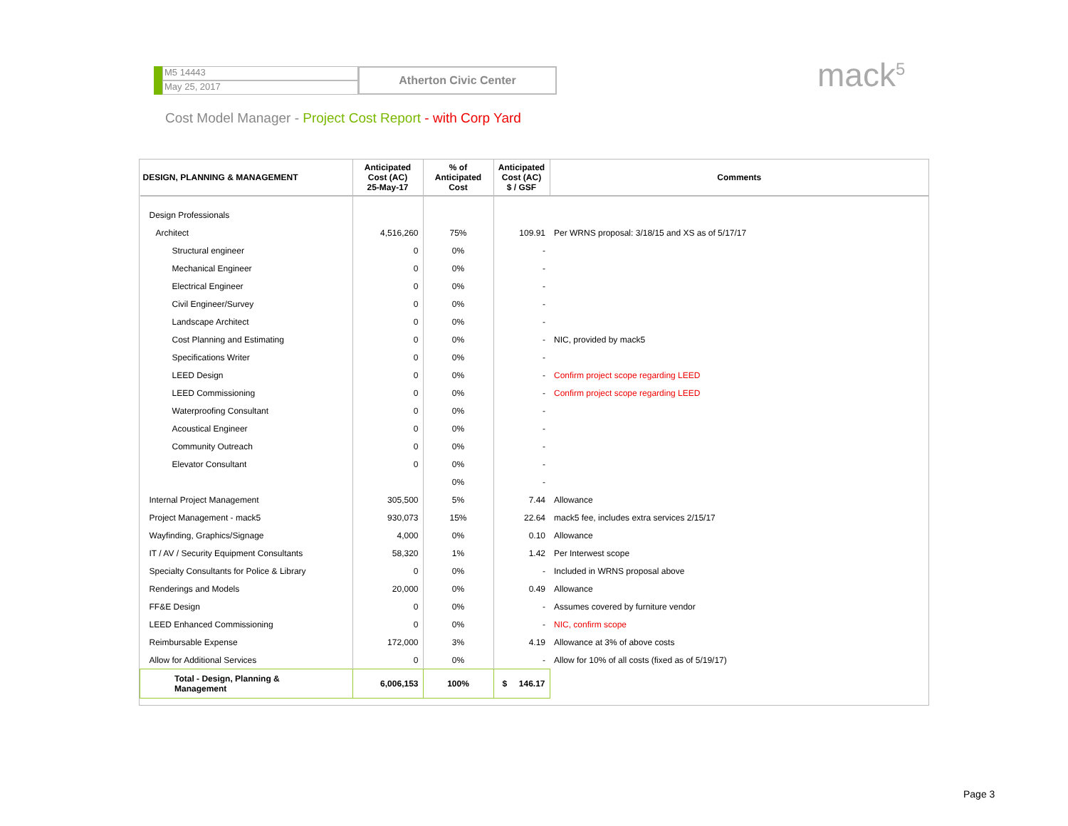M5 14443
May 25, 2017
Atherton Civic Center
mack<sup>5</sup>
Cost Model Manager - Project Cost Report - with Corp Yard
| DESIGN, PLANNING & MANAGEMENT | Anticipated Cost (AC) 25-May-17 | % of Anticipated Cost | Anticipated Cost (AC) $ / GSF | Comments |
| --- | --- | --- | --- | --- |
| Design Professionals | | | | |
| Architect | 4,516,260 | 75% | 109.91 | Per WRNS proposal: 3/18/15 and XS as of 5/17/17 |
| Structural engineer | 0 | 0% | - | |
| Mechanical Engineer | 0 | 0% | - | |
| Electrical Engineer | 0 | 0% | - | |
| Civil Engineer/Survey | 0 | 0% | - | |
| Landscape Architect | 0 | 0% | - | |
| Cost Planning and Estimating | 0 | 0% | - | NIC, provided by mack5 |
| Specifications Writer | 0 | 0% | - | |
| LEED Design | 0 | 0% | - | Confirm project scope regarding LEED |
| LEED Commissioning | 0 | 0% | - | Confirm project scope regarding LEED |
| Waterproofing Consultant | 0 | 0% | - | |
| Acoustical Engineer | 0 | 0% | - | |
| Community Outreach | 0 | 0% | - | |
| Elevator Consultant | 0 | 0% | - | |
| | | 0% | - | |
| Internal Project Management | 305,500 | 5% | 7.44 | Allowance |
| Project Management - mack5 | 930,073 | 15% | 22.64 | mack5 fee, includes extra services 2/15/17 |
| Wayfinding, Graphics/Signage | 4,000 | 0% | 0.10 | Allowance |
| IT / AV / Security Equipment Consultants | 58,320 | 1% | 1.42 | Per Interwest scope |
| Specialty Consultants for Police & Library | 0 | 0% | - | Included in WRNS proposal above |
| Renderings and Models | 20,000 | 0% | 0.49 | Allowance |
| FF&E Design | 0 | 0% | - | Assumes covered by furniture vendor |
| LEED Enhanced Commissioning | 0 | 0% | - | NIC, confirm scope |
| Reimbursable Expense | 172,000 | 3% | 4.19 | Allowance at 3% of above costs |
| Allow for Additional Services | 0 | 0% | - | Allow for 10% of all costs (fixed as of 5/19/17) |
| Total - Design, Planning & Management | 6,006,153 | 100% | $ 146.17 | |
Page 3